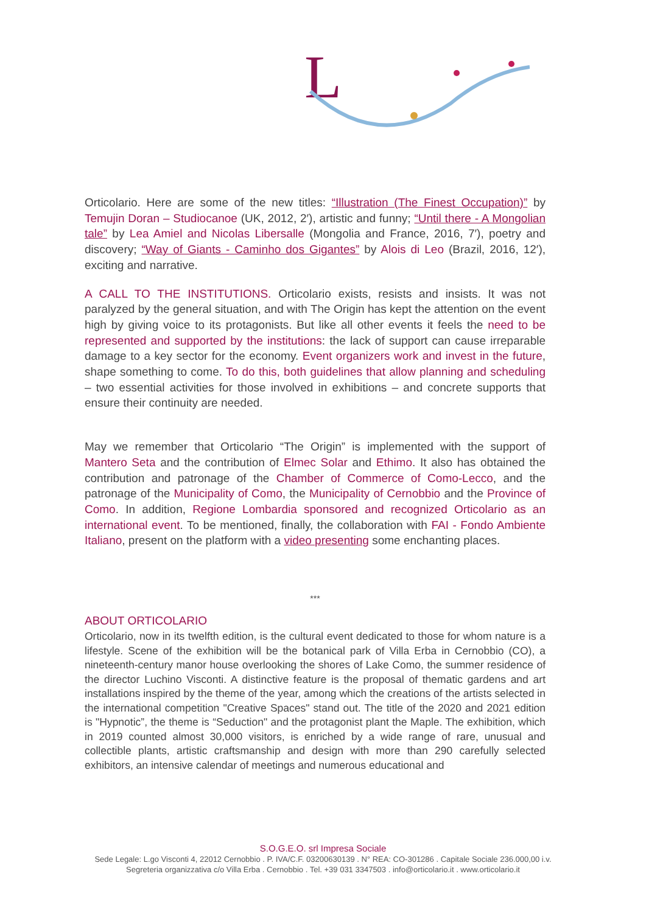L
Orticolario. Here are some of the new titles: “Illustration (The Finest Occupation)” by Temujin Doran – Studiocanoe (UK, 2012, 2′), artistic and funny; “Until there - A Mongolian tale” by Lea Amiel and Nicolas Libersalle (Mongolia and France, 2016, 7′), poetry and discovery; “Way of Giants - Caminho dos Gigantes” by Alois di Leo (Brazil, 2016, 12′), exciting and narrative.
A CALL TO THE INSTITUTIONS. Orticolario exists, resists and insists. It was not paralyzed by the general situation, and with The Origin has kept the attention on the event high by giving voice to its protagonists. But like all other events it feels the need to be represented and supported by the institutions: the lack of support can cause irreparable damage to a key sector for the economy. Event organizers work and invest in the future, shape something to come. To do this, both guidelines that allow planning and scheduling – two essential activities for those involved in exhibitions – and concrete supports that ensure their continuity are needed.
May we remember that Orticolario “The Origin” is implemented with the support of Mantero Seta and the contribution of Elmec Solar and Ethimo. It also has obtained the contribution and patronage of the Chamber of Commerce of Como-Lecco, and the patronage of the Municipality of Como, the Municipality of Cernobbio and the Province of Como. In addition, Regione Lombardia sponsored and recognized Orticolario as an international event. To be mentioned, finally, the collaboration with FAI - Fondo Ambiente Italiano, present on the platform with a video presenting some enchanting places.
***
ABOUT ORTICOLARIO
Orticolario, now in its twelfth edition, is the cultural event dedicated to those for whom nature is a lifestyle. Scene of the exhibition will be the botanical park of Villa Erba in Cernobbio (CO), a nineteenth-century manor house overlooking the shores of Lake Como, the summer residence of the director Luchino Visconti. A distinctive feature is the proposal of thematic gardens and art installations inspired by the theme of the year, among which the creations of the artists selected in the international competition "Creative Spaces" stand out. The title of the 2020 and 2021 edition is "Hypnotic”, the theme is “Seduction" and the protagonist plant the Maple. The exhibition, which in 2019 counted almost 30,000 visitors, is enriched by a wide range of rare, unusual and collectible plants, artistic craftsmanship and design with more than 290 carefully selected exhibitors, an intensive calendar of meetings and numerous educational and
S.O.G.E.O. srl Impresa Sociale
Sede Legale: L.go Visconti 4, 22012 Cernobbio . P. IVA/C.F. 03200630139 . N° REA: CO-301286 . Capitale Sociale 236.000,00 i.v.
Segreteria organizzativa c/o Villa Erba . Cernobbio . Tel. +39 031 3347503 . info@orticolario.it . www.orticolario.it